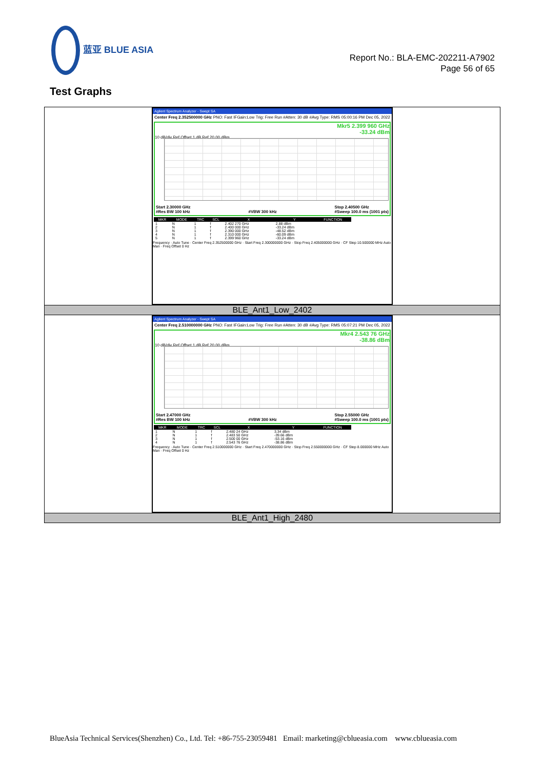蓝亚 BLUE ASIA
Report No.: BLA-EMC-202211-A7902
Page 56 of 65
Test Graphs
| Agilent Spectrum Analyzer - Swept SA Center Freq 2.352500000 GHz PNO: Fast IFGain:Low Trig: Free Run #Atten: 30 dB #Avg Type: RMS 05:00:16 PM Dec 05, 2022 Mkr5 2.399 960 GHz -33.24 dBm 10 dB/div Ref Offset 1 dB Ref 20.00 dBm Start 2.30000 GHz #Res BW 100 kHz #VBW 300 kHz Stop 2.40500 GHz #Sweep 100.0 ms (1001 pts) / MKR / MODE / TRC / SCL / X / Y / FUNCTION / / --- / --- / --- / --- / --- / --- / --- / / 1 / N / 1 / f / 2.402 270 GHz / 2.88 dBm / / / 2 / N / 1 / f / 2.400 000 GHz / -33.24 dBm / / / 3 / N / 1 / f / 2.390 000 GHz / -48.52 dBm / / / 4 / N / 1 / f / 2.310 000 GHz / -60.09 dBm / / / 5 / N / 1 / f / 2.399 960 GHz / -33.24 dBm / / Frequency · Auto Tune · Center Freq 2.352500000 GHz · Start Freq 2.300000000 GHz · Stop Freq 2.405000000 GHz · CF Step 10.500000 MHz Auto Man · Freq Offset 0 Hz |
| BLE_Ant1_Low_2402 |
| Agilent Spectrum Analyzer - Swept SA Center Freq 2.510000000 GHz PNO: Fast IFGain:Low Trig: Free Run #Atten: 30 dB #Avg Type: RMS 05:07:21 PM Dec 05, 2022 Mkr4 2.543 76 GHz -38.86 dBm 10 dB/div Ref Offset 1 dB Ref 20.00 dBm Start 2.47000 GHz #Res BW 100 kHz #VBW 300 kHz Stop 2.55000 GHz #Sweep 100.0 ms (1001 pts) / MKR / MODE / TRC / SCL / X / Y / FUNCTION / / --- / --- / --- / --- / --- / --- / --- / / 1 / N / 1 / f / 2.480 24 GHz / 3.34 dBm / / / 2 / N / 1 / f / 2.483 50 GHz / -39.66 dBm / / / 3 / N / 1 / f / 2.500 00 GHz / -53.16 dBm / / / 4 / N / 1 / f / 2.543 76 GHz / -38.86 dBm / / Frequency · Auto Tune · Center Freq 2.510000000 GHz · Start Freq 2.470000000 GHz · Stop Freq 2.550000000 GHz · CF Step 8.000000 MHz Auto Man · Freq Offset 0 Hz |
| BLE_Ant1_High_2480 |
BlueAsia Technical Services(Shenzhen) Co., Ltd. Tel: +86-755-23059481 Email: marketing@cblueasia.com www.cblueasia.com